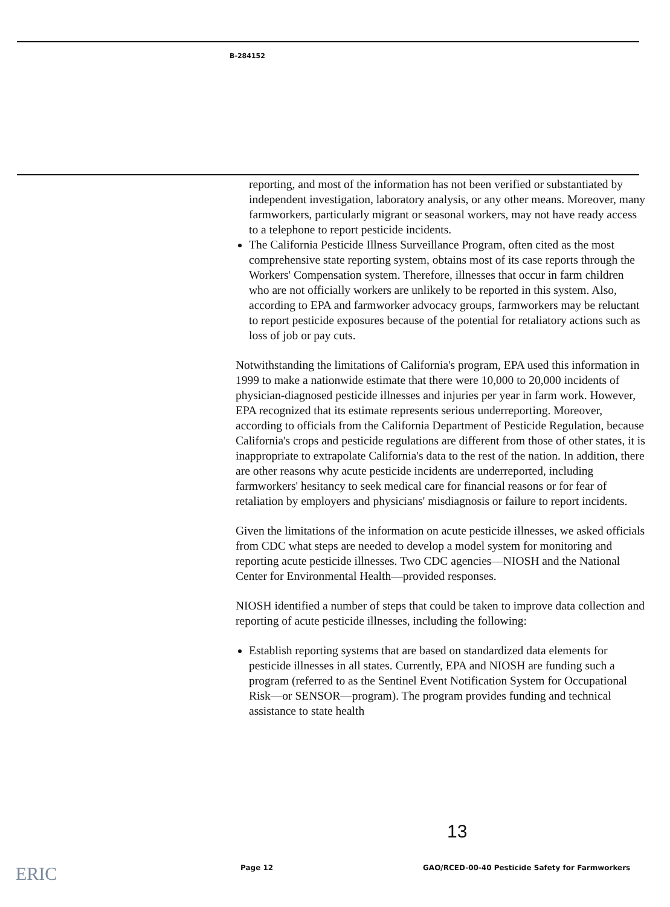B-284152
reporting, and most of the information has not been verified or substantiated by independent investigation, laboratory analysis, or any other means. Moreover, many farmworkers, particularly migrant or seasonal workers, may not have ready access to a telephone to report pesticide incidents.
The California Pesticide Illness Surveillance Program, often cited as the most comprehensive state reporting system, obtains most of its case reports through the Workers' Compensation system. Therefore, illnesses that occur in farm children who are not officially workers are unlikely to be reported in this system. Also, according to EPA and farmworker advocacy groups, farmworkers may be reluctant to report pesticide exposures because of the potential for retaliatory actions such as loss of job or pay cuts.
Notwithstanding the limitations of California's program, EPA used this information in 1999 to make a nationwide estimate that there were 10,000 to 20,000 incidents of physician-diagnosed pesticide illnesses and injuries per year in farm work. However, EPA recognized that its estimate represents serious underreporting. Moreover, according to officials from the California Department of Pesticide Regulation, because California's crops and pesticide regulations are different from those of other states, it is inappropriate to extrapolate California's data to the rest of the nation. In addition, there are other reasons why acute pesticide incidents are underreported, including farmworkers' hesitancy to seek medical care for financial reasons or for fear of retaliation by employers and physicians' misdiagnosis or failure to report incidents.
Given the limitations of the information on acute pesticide illnesses, we asked officials from CDC what steps are needed to develop a model system for monitoring and reporting acute pesticide illnesses. Two CDC agencies—NIOSH and the National Center for Environmental Health—provided responses.
NIOSH identified a number of steps that could be taken to improve data collection and reporting of acute pesticide illnesses, including the following:
Establish reporting systems that are based on standardized data elements for pesticide illnesses in all states. Currently, EPA and NIOSH are funding such a program (referred to as the Sentinel Event Notification System for Occupational Risk—or SENSOR—program). The program provides funding and technical assistance to state health
13
Page 12
GAO/RCED-00-40 Pesticide Safety for Farmworkers
ERIC